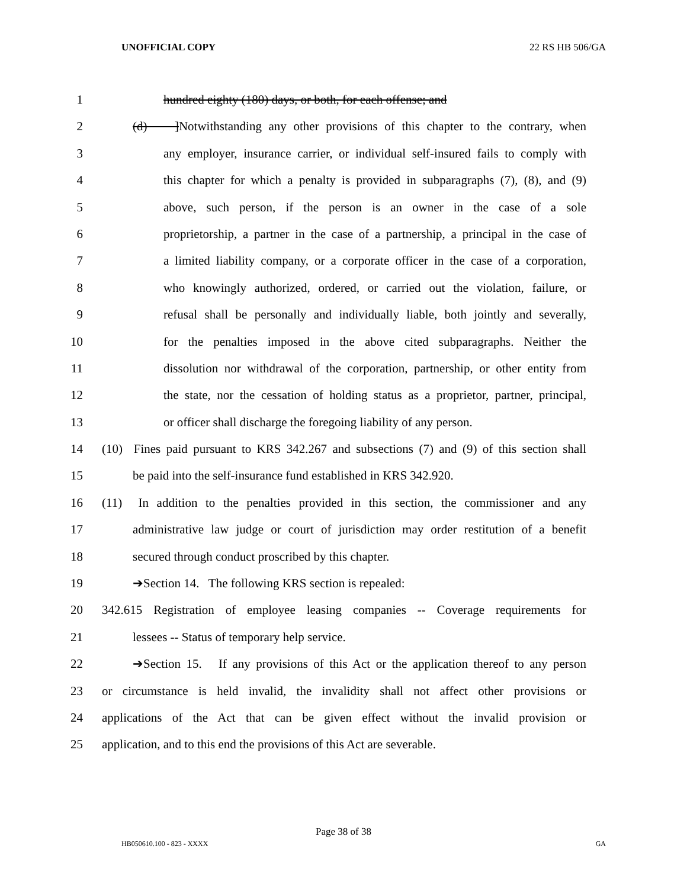UNOFFICIAL COPY 22 RS HB 506/GA
1 hundred eighty (180) days, or both, for each offense; and
2 (d) ]Notwithstanding any other provisions of this chapter to the contrary, when
3 any employer, insurance carrier, or individual self-insured fails to comply with
4 this chapter for which a penalty is provided in subparagraphs (7), (8), and (9)
5 above, such person, if the person is an owner in the case of a sole
6 proprietorship, a partner in the case of a partnership, a principal in the case of
7 a limited liability company, or a corporate officer in the case of a corporation,
8 who knowingly authorized, ordered, or carried out the violation, failure, or
9 refusal shall be personally and individually liable, both jointly and severally,
10 for the penalties imposed in the above cited subparagraphs. Neither the
11 dissolution nor withdrawal of the corporation, partnership, or other entity from
12 the state, nor the cessation of holding status as a proprietor, partner, principal,
13 or officer shall discharge the foregoing liability of any person.
14 (10) Fines paid pursuant to KRS 342.267 and subsections (7) and (9) of this section shall
15 be paid into the self-insurance fund established in KRS 342.920.
16 (11) In addition to the penalties provided in this section, the commissioner and any
17 administrative law judge or court of jurisdiction may order restitution of a benefit
18 secured through conduct proscribed by this chapter.
19 ➔Section 14. The following KRS section is repealed:
20 342.615 Registration of employee leasing companies -- Coverage requirements for
21 lessees -- Status of temporary help service.
22 ➔Section 15. If any provisions of this Act or the application thereof to any person
23 or circumstance is held invalid, the invalidity shall not affect other provisions or
24 applications of the Act that can be given effect without the invalid provision or
25 application, and to this end the provisions of this Act are severable.
Page 38 of 38
HB050610.100 - 823 - XXXX GA